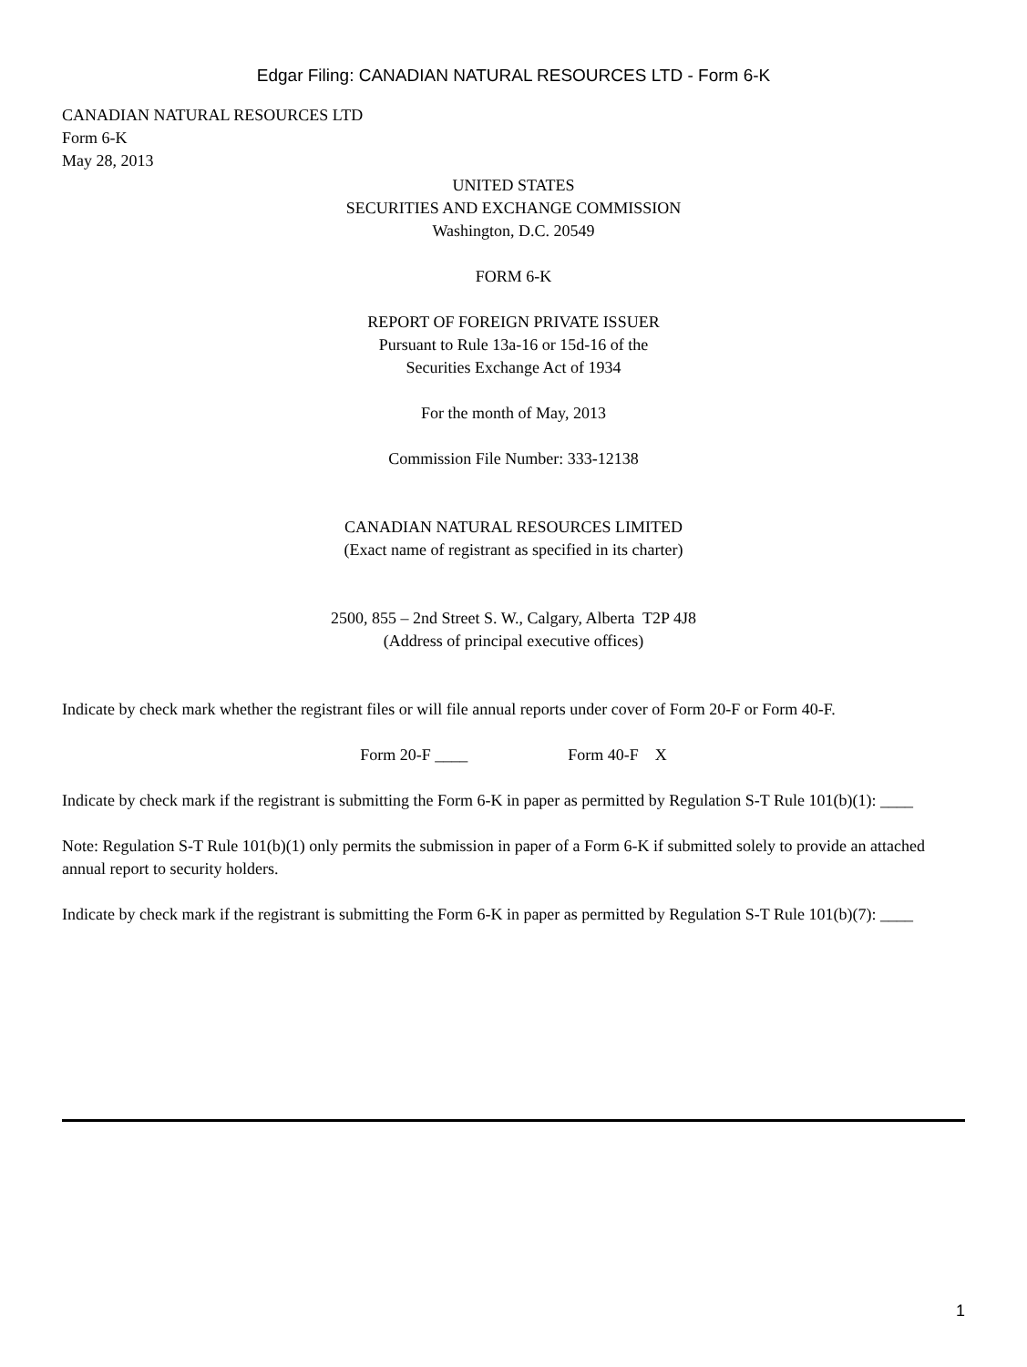Edgar Filing: CANADIAN NATURAL RESOURCES LTD - Form 6-K
CANADIAN NATURAL RESOURCES LTD
Form 6-K
May 28, 2013
UNITED STATES
SECURITIES AND EXCHANGE COMMISSION
Washington, D.C. 20549
FORM 6-K
REPORT OF FOREIGN PRIVATE ISSUER
Pursuant to Rule 13a-16 or 15d-16 of the
Securities Exchange Act of 1934
For the month of May, 2013
Commission File Number: 333-12138
CANADIAN NATURAL RESOURCES LIMITED
(Exact name of registrant as specified in its charter)
2500, 855 – 2nd Street S. W., Calgary, Alberta T2P 4J8
(Address of principal executive offices)
Indicate by check mark whether the registrant files or will file annual reports under cover of Form 20-F or Form 40-F.
Form 20-F ____ Form 40-F X
Indicate by check mark if the registrant is submitting the Form 6-K in paper as permitted by Regulation S-T Rule 101(b)(1): ____
Note: Regulation S-T Rule 101(b)(1) only permits the submission in paper of a Form 6-K if submitted solely to provide an attached annual report to security holders.
Indicate by check mark if the registrant is submitting the Form 6-K in paper as permitted by Regulation S-T Rule 101(b)(7): ____
1